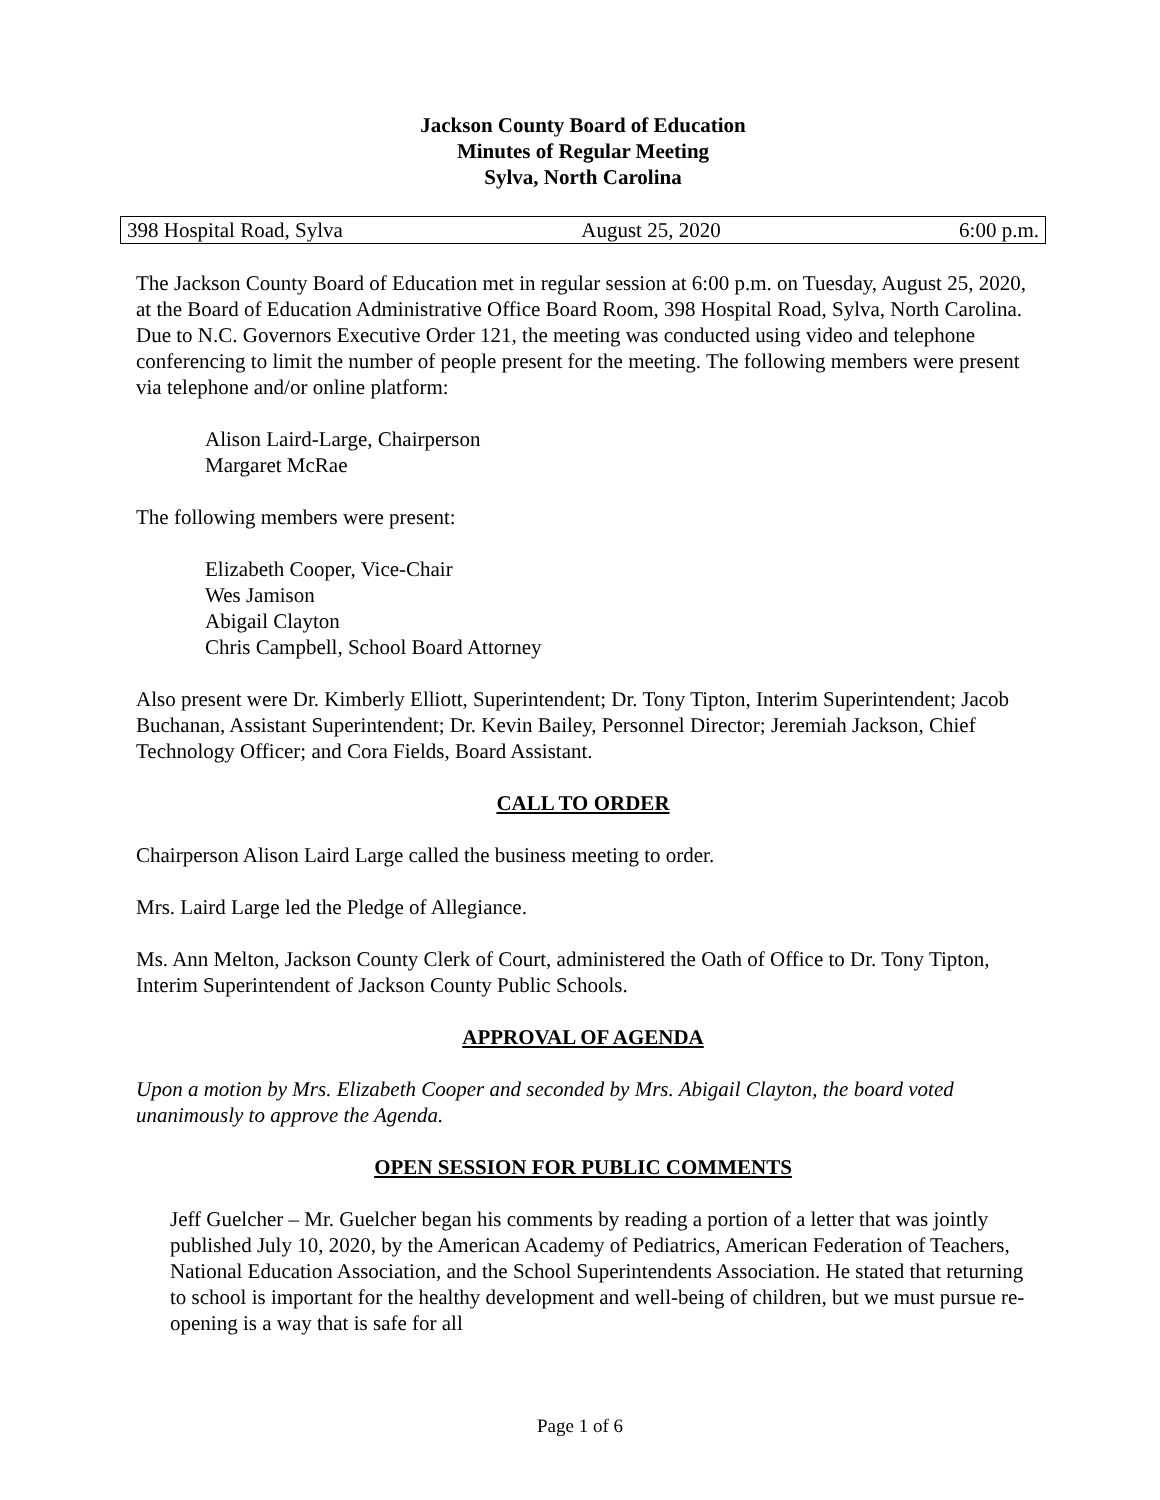Jackson County Board of Education
Minutes of Regular Meeting
Sylva, North Carolina
398 Hospital Road, Sylva August 25, 2020 6:00 p.m.
The Jackson County Board of Education met in regular session at 6:00 p.m. on Tuesday, August 25, 2020, at the Board of Education Administrative Office Board Room, 398 Hospital Road, Sylva, North Carolina. Due to N.C. Governors Executive Order 121, the meeting was conducted using video and telephone conferencing to limit the number of people present for the meeting. The following members were present via telephone and/or online platform:
Alison Laird-Large, Chairperson
Margaret McRae
The following members were present:
Elizabeth Cooper, Vice-Chair
Wes Jamison
Abigail Clayton
Chris Campbell, School Board Attorney
Also present were Dr. Kimberly Elliott, Superintendent; Dr. Tony Tipton, Interim Superintendent; Jacob Buchanan, Assistant Superintendent; Dr. Kevin Bailey, Personnel Director; Jeremiah Jackson, Chief Technology Officer; and Cora Fields, Board Assistant.
CALL TO ORDER
Chairperson Alison Laird Large called the business meeting to order.
Mrs. Laird Large led the Pledge of Allegiance.
Ms. Ann Melton, Jackson County Clerk of Court, administered the Oath of Office to Dr. Tony Tipton, Interim Superintendent of Jackson County Public Schools.
APPROVAL OF AGENDA
Upon a motion by Mrs. Elizabeth Cooper and seconded by Mrs. Abigail Clayton, the board voted unanimously to approve the Agenda.
OPEN SESSION FOR PUBLIC COMMENTS
Jeff Guelcher – Mr. Guelcher began his comments by reading a portion of a letter that was jointly published July 10, 2020, by the American Academy of Pediatrics, American Federation of Teachers, National Education Association, and the School Superintendents Association. He stated that returning to school is important for the healthy development and well-being of children, but we must pursue re-opening is a way that is safe for all
Page 1 of 6